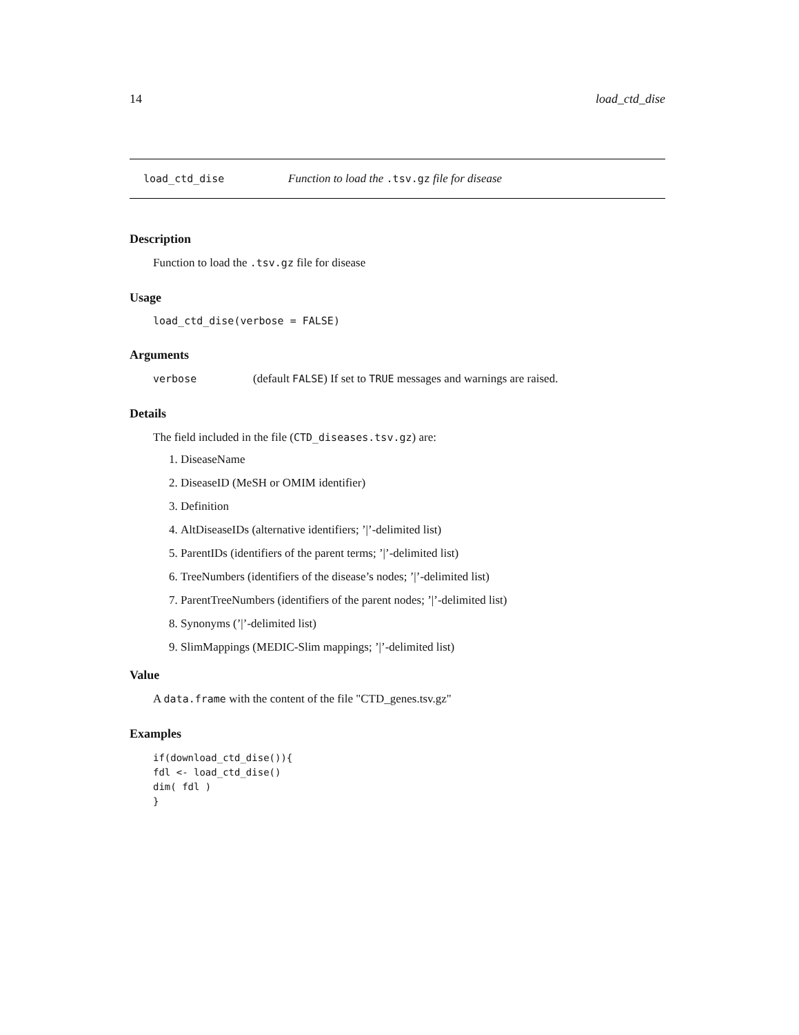14 load_ctd_dise
load_ctd_dise Function to load the .tsv.gz file for disease
Description
Function to load the .tsv.gz file for disease
Usage
load_ctd_dise(verbose = FALSE)
Arguments
verbose (default FALSE) If set to TRUE messages and warnings are raised.
Details
The field included in the file (CTD_diseases.tsv.gz) are:
1. DiseaseName
2. DiseaseID (MeSH or OMIM identifier)
3. Definition
4. AltDiseaseIDs (alternative identifiers; ’|’-delimited list)
5. ParentIDs (identifiers of the parent terms; ’|’-delimited list)
6. TreeNumbers (identifiers of the disease’s nodes; ’|’-delimited list)
7. ParentTreeNumbers (identifiers of the parent nodes; ’|’-delimited list)
8. Synonyms (’|’-delimited list)
9. SlimMappings (MEDIC-Slim mappings; ’|’-delimited list)
Value
A data.frame with the content of the file "CTD_genes.tsv.gz"
Examples
if(download_ctd_dise()){
fdl <- load_ctd_dise()
dim( fdl )
}